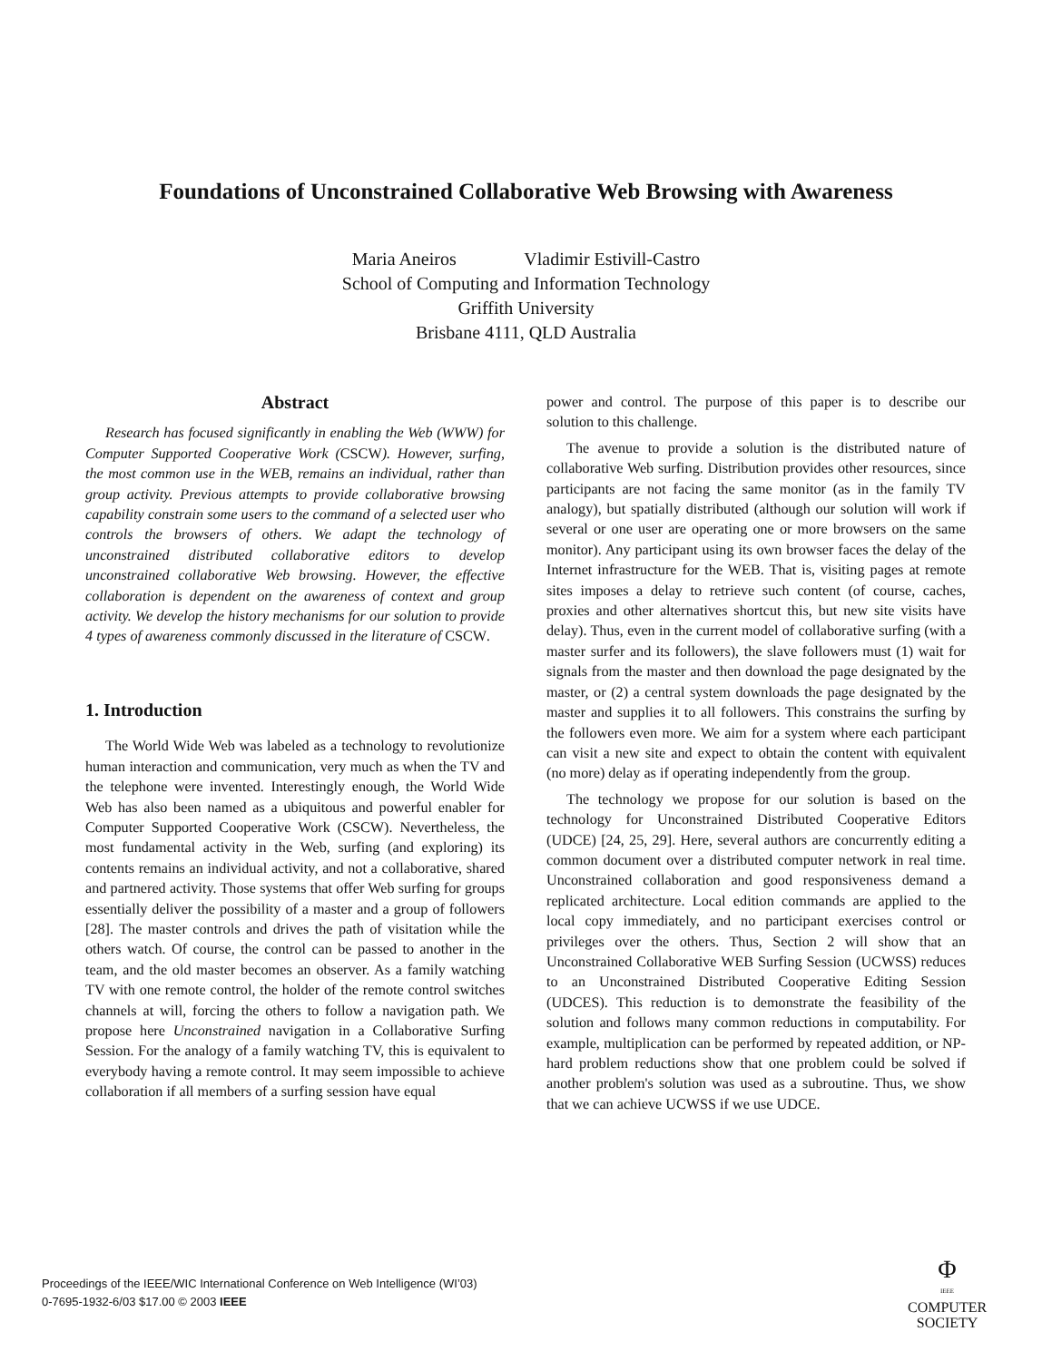Foundations of Unconstrained Collaborative Web Browsing with Awareness
Maria Aneiros Vladimir Estivill-Castro
School of Computing and Information Technology
Griffith University
Brisbane 4111, QLD Australia
Abstract
Research has focused significantly in enabling the Web (WWW) for Computer Supported Cooperative Work (CSCW). However, surfing, the most common use in the WEB, remains an individual, rather than group activity. Previous attempts to provide collaborative browsing capability constrain some users to the command of a selected user who controls the browsers of others. We adapt the technology of unconstrained distributed collaborative editors to develop unconstrained collaborative Web browsing. However, the effective collaboration is dependent on the awareness of context and group activity. We develop the history mechanisms for our solution to provide 4 types of awareness commonly discussed in the literature of CSCW.
1. Introduction
The World Wide Web was labeled as a technology to revolutionize human interaction and communication, very much as when the TV and the telephone were invented. Interestingly enough, the World Wide Web has also been named as a ubiquitous and powerful enabler for Computer Supported Cooperative Work (CSCW). Nevertheless, the most fundamental activity in the Web, surfing (and exploring) its contents remains an individual activity, and not a collaborative, shared and partnered activity. Those systems that offer Web surfing for groups essentially deliver the possibility of a master and a group of followers [28]. The master controls and drives the path of visitation while the others watch. Of course, the control can be passed to another in the team, and the old master becomes an observer. As a family watching TV with one remote control, the holder of the remote control switches channels at will, forcing the others to follow a navigation path. We propose here Unconstrained navigation in a Collaborative Surfing Session. For the analogy of a family watching TV, this is equivalent to everybody having a remote control. It may seem impossible to achieve collaboration if all members of a surfing session have equal
power and control. The purpose of this paper is to describe our solution to this challenge.
The avenue to provide a solution is the distributed nature of collaborative Web surfing. Distribution provides other resources, since participants are not facing the same monitor (as in the family TV analogy), but spatially distributed (although our solution will work if several or one user are operating one or more browsers on the same monitor). Any participant using its own browser faces the delay of the Internet infrastructure for the WEB. That is, visiting pages at remote sites imposes a delay to retrieve such content (of course, caches, proxies and other alternatives shortcut this, but new site visits have delay). Thus, even in the current model of collaborative surfing (with a master surfer and its followers), the slave followers must (1) wait for signals from the master and then download the page designated by the master, or (2) a central system downloads the page designated by the master and supplies it to all followers. This constrains the surfing by the followers even more. We aim for a system where each participant can visit a new site and expect to obtain the content with equivalent (no more) delay as if operating independently from the group.
The technology we propose for our solution is based on the technology for Unconstrained Distributed Cooperative Editors (UDCE) [24, 25, 29]. Here, several authors are concurrently editing a common document over a distributed computer network in real time. Unconstrained collaboration and good responsiveness demand a replicated architecture. Local edition commands are applied to the local copy immediately, and no participant exercises control or privileges over the others. Thus, Section 2 will show that an Unconstrained Collaborative WEB Surfing Session (UCWSS) reduces to an Unconstrained Distributed Cooperative Editing Session (UDCES). This reduction is to demonstrate the feasibility of the solution and follows many common reductions in computability. For example, multiplication can be performed by repeated addition, or NP-hard problem reductions show that one problem could be solved if another problem's solution was used as a subroutine. Thus, we show that we can achieve UCWSS if we use UDCE.
Proceedings of the IEEE/WIC International Conference on Web Intelligence (WI’03)
0-7695-1932-6/03 $17.00 © 2003 IEEE
Φ
IEEE
COMPUTER
SOCIETY